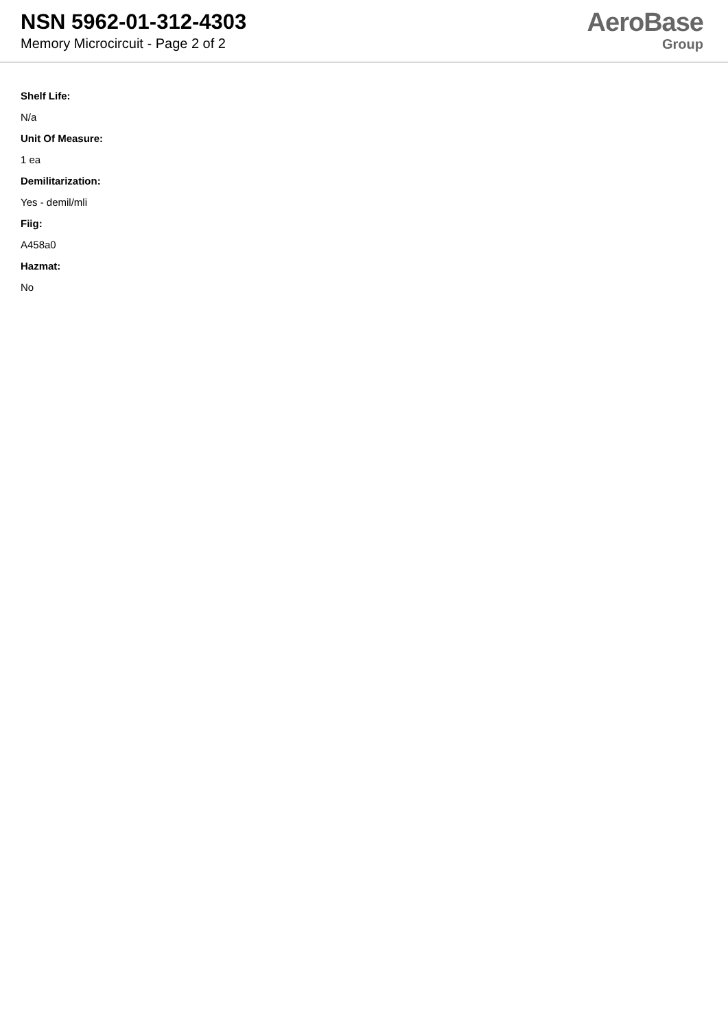NSN 5962-01-312-4303
Memory Microcircuit - Page 2 of 2
AeroBase
Group
Shelf Life:
N/a
Unit Of Measure:
1 ea
Demilitarization:
Yes - demil/mli
Fiig:
A458a0
Hazmat:
No